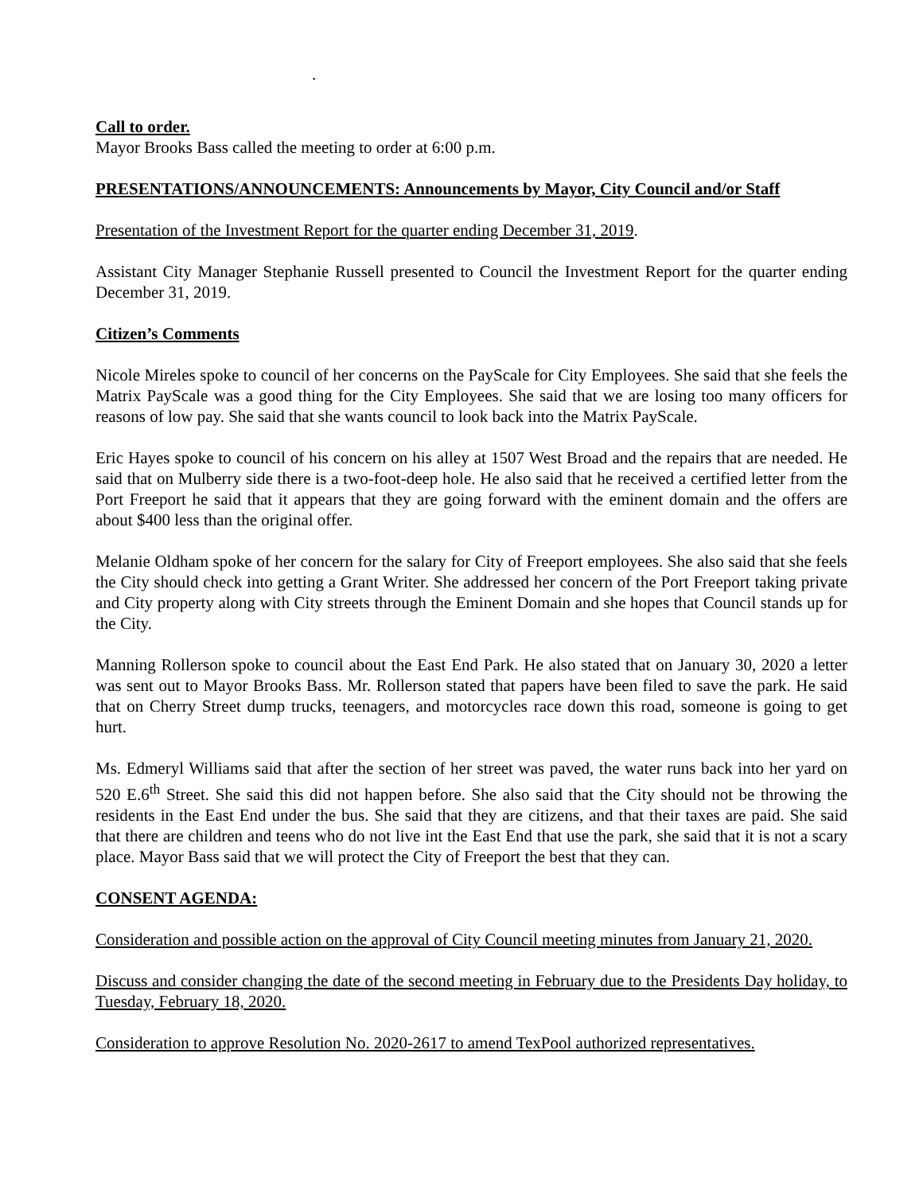.
Call to order.
Mayor Brooks Bass called the meeting to order at 6:00 p.m.
PRESENTATIONS/ANNOUNCEMENTS: Announcements by Mayor, City Council and/or Staff
Presentation of the Investment Report for the quarter ending December 31, 2019.
Assistant City Manager Stephanie Russell presented to Council the Investment Report for the quarter ending December 31, 2019.
Citizen’s Comments
Nicole Mireles spoke to council of her concerns on the PayScale for City Employees. She said that she feels the Matrix PayScale was a good thing for the City Employees. She said that we are losing too many officers for reasons of low pay. She said that she wants council to look back into the Matrix PayScale.
Eric Hayes spoke to council of his concern on his alley at 1507 West Broad and the repairs that are needed. He said that on Mulberry side there is a two-foot-deep hole. He also said that he received a certified letter from the Port Freeport he said that it appears that they are going forward with the eminent domain and the offers are about $400 less than the original offer.
Melanie Oldham spoke of her concern for the salary for City of Freeport employees. She also said that she feels the City should check into getting a Grant Writer. She addressed her concern of the Port Freeport taking private and City property along with City streets through the Eminent Domain and she hopes that Council stands up for the City.
Manning Rollerson spoke to council about the East End Park. He also stated that on January 30, 2020 a letter was sent out to Mayor Brooks Bass. Mr. Rollerson stated that papers have been filed to save the park. He said that on Cherry Street dump trucks, teenagers, and motorcycles race down this road, someone is going to get hurt.
Ms. Edmeryl Williams said that after the section of her street was paved, the water runs back into her yard on 520 E.6<sup>th</sup> Street. She said this did not happen before. She also said that the City should not be throwing the residents in the East End under the bus. She said that they are citizens, and that their taxes are paid. She said that there are children and teens who do not live int the East End that use the park, she said that it is not a scary place. Mayor Bass said that we will protect the City of Freeport the best that they can.
CONSENT AGENDA:
Consideration and possible action on the approval of City Council meeting minutes from January 21, 2020.
Discuss and consider changing the date of the second meeting in February due to the Presidents Day holiday, to Tuesday, February 18, 2020.
Consideration to approve Resolution No. 2020-2617 to amend TexPool authorized representatives.